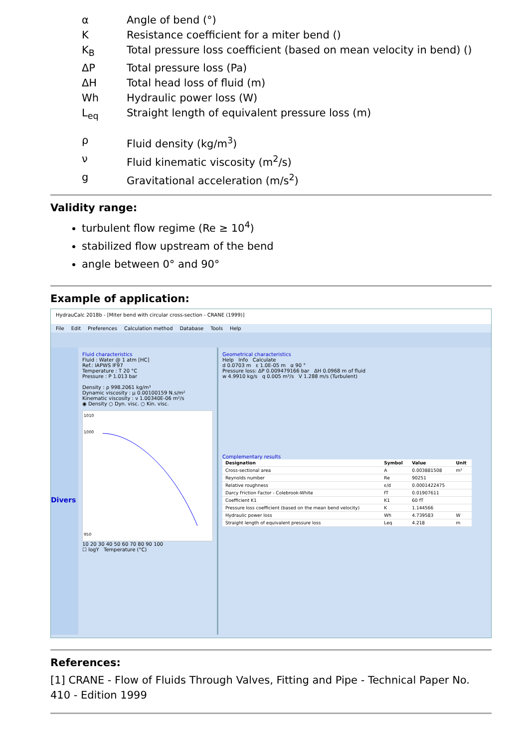α Angle of bend (°)
K Resistance coefficient for a miter bend ()
K<sub>B</sub> Total pressure loss coefficient (based on mean velocity in bend) ()
ΔP Total pressure loss (Pa)
ΔH Total head loss of fluid (m)
Wh Hydraulic power loss (W)
L<sub>eq</sub> Straight length of equivalent pressure loss (m)
ρ Fluid density (kg/m<sup>3</sup>)
ν Fluid kinematic viscosity (m<sup>2</sup>/s)
g Gravitational acceleration (m/s<sup>2</sup>)
Validity range:
turbulent flow regime (Re ≥ 10<sup>4</sup>)
stabilized flow upstream of the bend
angle between 0° and 90°
Example of application:
HydrauCalc 2018b - [Miter bend with circular cross-section - CRANE (1999)]
File Edit Preferences Calculation method Database Tools Help
Divers
Fluid characteristics
Fluid : Water @ 1 atm [HC]
Ref.: IAPWS IF97
Temperature : T 20 °C
Pressure : P 1.013 bar
Density : ρ 998.2061 kg/m³
Dynamic viscosity : μ 0.00100159 N.s/m²
Kinematic viscosity : ν 1.00340E-06 m²/s
◉ Density ○ Dyn. visc. ○ Kin. visc.
1010
1000
950
10 20 30 40 50 60 70 80 90 100
☐ logY Temperature (°C)
Geometrical characteristics
Help Info Calculate
d 0.0703 m ε 1.0E-05 m α 90 °
Pressure loss: ΔP 0.009479166 bar ΔH 0.0968 m of fluid
w 4.9910 kg/s q 0.005 m³/s V 1.288 m/s (Turbulent)
Complementary results
| Designation | Symbol | Value | Unit |
| --- | --- | --- | --- |
| Cross-sectional area | A | 0.003881508 | m² |
| Reynolds number | Re | 90251 | |
| Relative roughness | ε/d | 0.0001422475 | |
| Darcy Friction Factor - Colebrook-White | fT | 0.01907611 | |
| Coefficient K1 | K1 | 60 fT | |
| Pressure loss coefficient (based on the mean bend velocity) | K | 1.144566 | |
| Hydraulic power loss | Wh | 4.739583 | W |
| Straight length of equivalent pressure loss | Leq | 4.218 | m |
References:
[1] CRANE - Flow of Fluids Through Valves, Fitting and Pipe - Technical Paper No. 410 - Edition 1999